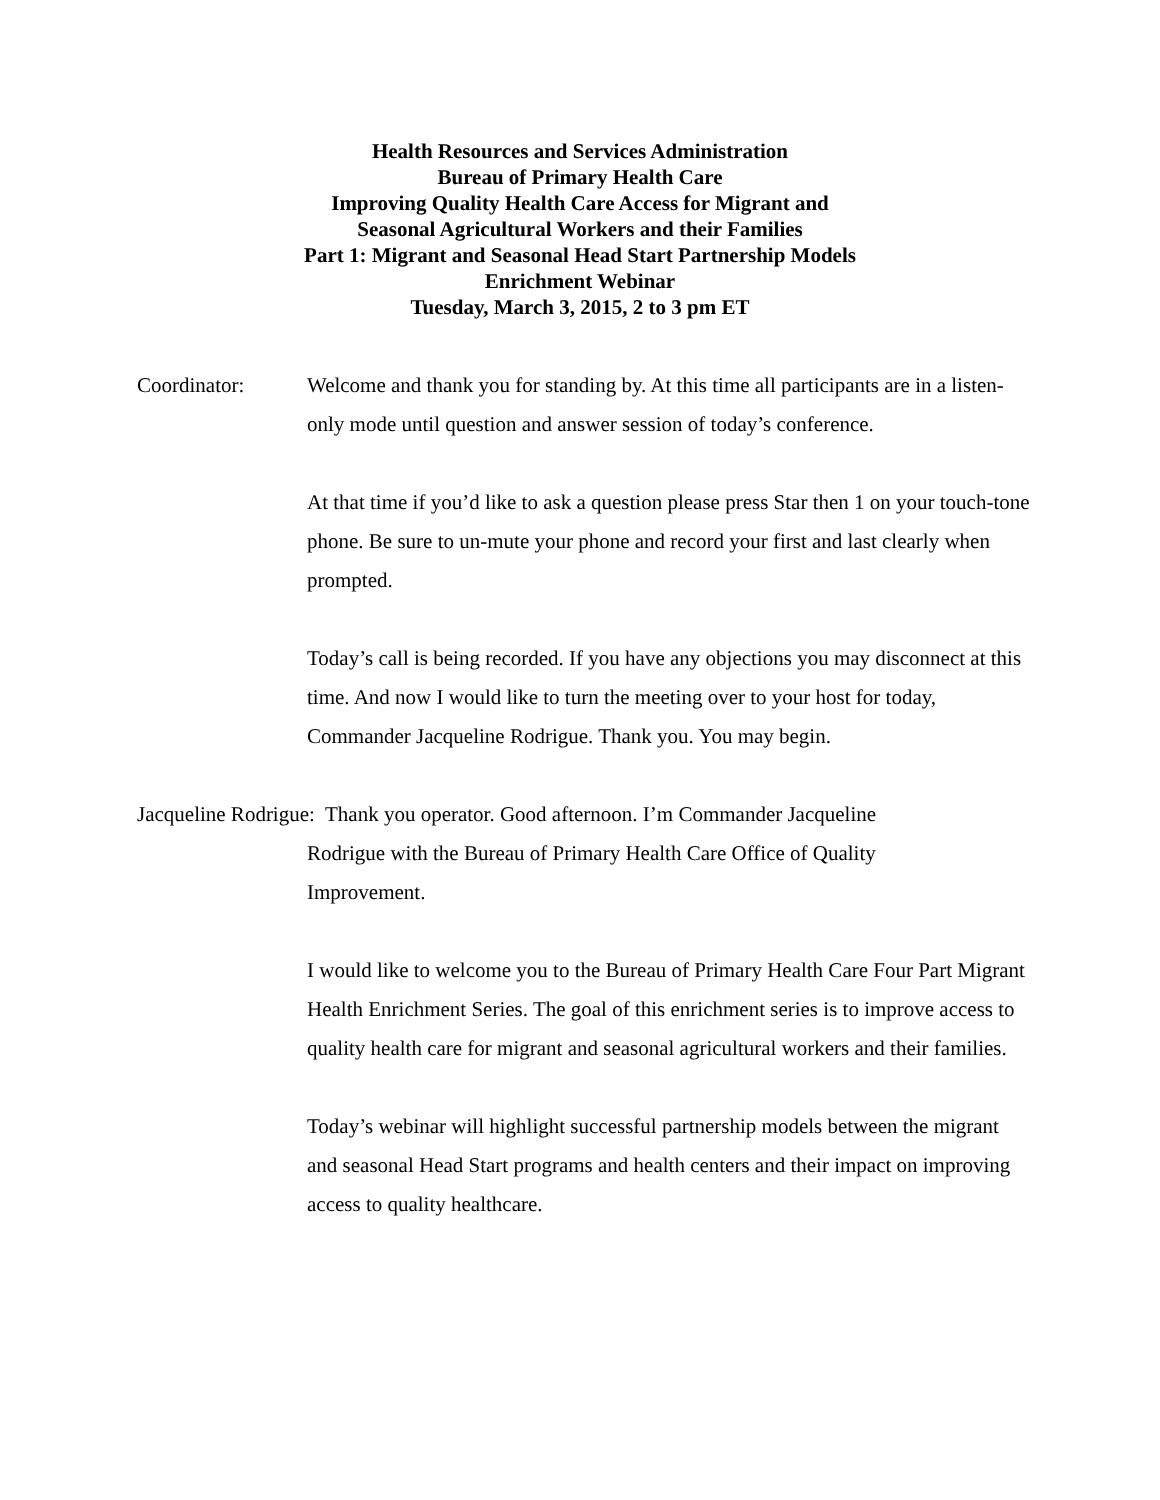Health Resources and Services Administration
Bureau of Primary Health Care
Improving Quality Health Care Access for Migrant and
Seasonal Agricultural Workers and their Families
Part 1: Migrant and Seasonal Head Start Partnership Models
Enrichment Webinar
Tuesday, March 3, 2015, 2 to 3 pm ET
Coordinator: Welcome and thank you for standing by. At this time all participants are in a listen-only mode until question and answer session of today’s conference.
At that time if you’d like to ask a question please press Star then 1 on your touch-tone phone. Be sure to un-mute your phone and record your first and last clearly when prompted.
Today’s call is being recorded. If you have any objections you may disconnect at this time. And now I would like to turn the meeting over to your host for today, Commander Jacqueline Rodrigue. Thank you. You may begin.
Jacqueline Rodrigue: Thank you operator. Good afternoon. I’m Commander Jacqueline
Rodrigue with the Bureau of Primary Health Care Office of Quality
Improvement.
I would like to welcome you to the Bureau of Primary Health Care Four Part Migrant Health Enrichment Series. The goal of this enrichment series is to improve access to quality health care for migrant and seasonal agricultural workers and their families.
Today’s webinar will highlight successful partnership models between the migrant and seasonal Head Start programs and health centers and their impact on improving access to quality healthcare.